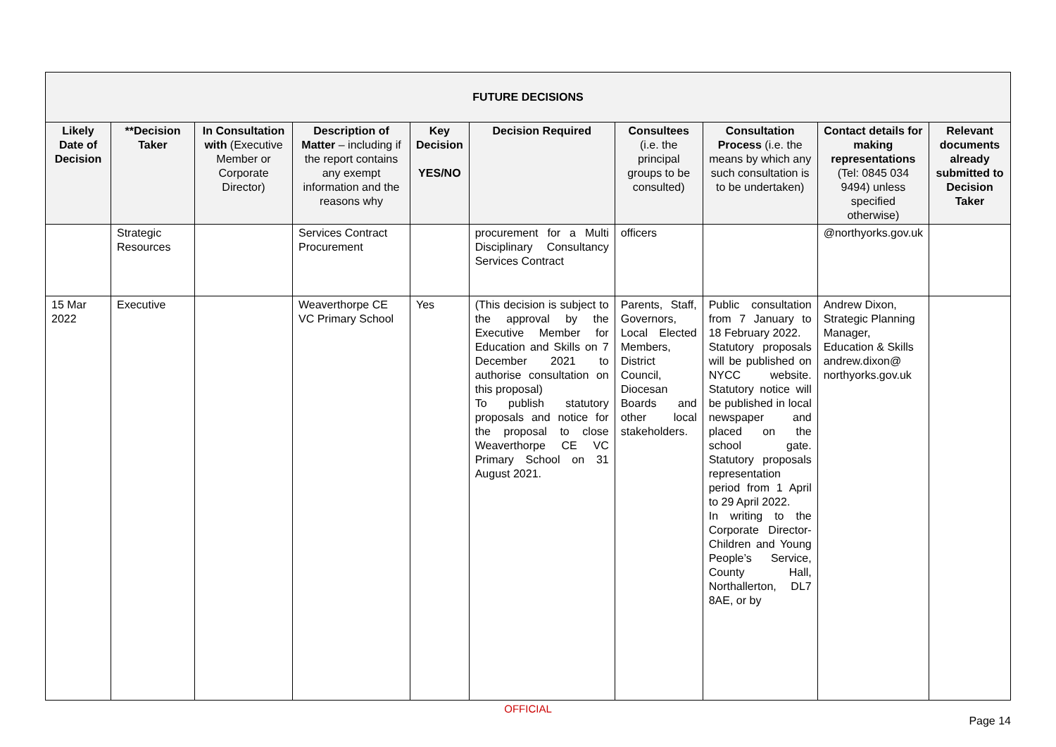| FUTURE DECISIONS | | | | | | | | | |
| --- | --- | --- | --- | --- | --- | --- | --- | --- | --- |
| Likely Date of Decision | **Decision Taker | In Consultation with (Executive Member or Corporate Director) | Description of Matter – including if the report contains any exempt information and the reasons why | Key Decision YES/NO | Decision Required | Consultees (i.e. the principal groups to be consulted) | Consultation Process (i.e. the means by which any such consultation is to be undertaken) | Contact details for making representations (Tel: 0845 034 9494) unless specified otherwise) | Relevant documents already submitted to Decision Taker |
| | Strategic Resources | | Services Contract Procurement | | procurement for a Multi Disciplinary Consultancy Services Contract | officers | | @northyorks.gov.uk | |
| 15 Mar 2022 | Executive | | Weaverthorpe CE VC Primary School | Yes | (This decision is subject to the approval by the Executive Member for Education and Skills on 7 December 2021 to authorise consultation on this proposal) To publish statutory proposals and notice for the proposal to close Weaverthorpe CE VC Primary School on 31 August 2021. | Parents, Staff, Governors, Local Elected Members, District Council, Diocesan Boards and other local stakeholders. | Public consultation from 7 January to 18 February 2022. Statutory proposals will be published on NYCC website. Statutory notice will be published in local newspaper and placed on the school gate. Statutory proposals representation period from 1 April to 29 April 2022. In writing to the Corporate Director- Children and Young People’s Service, County Hall, Northallerton, DL7 8AE, or by | Andrew Dixon, Strategic Planning Manager, Education & Skills andrew.dixon@ northyorks.gov.uk | |
OFFICIAL
Page 14